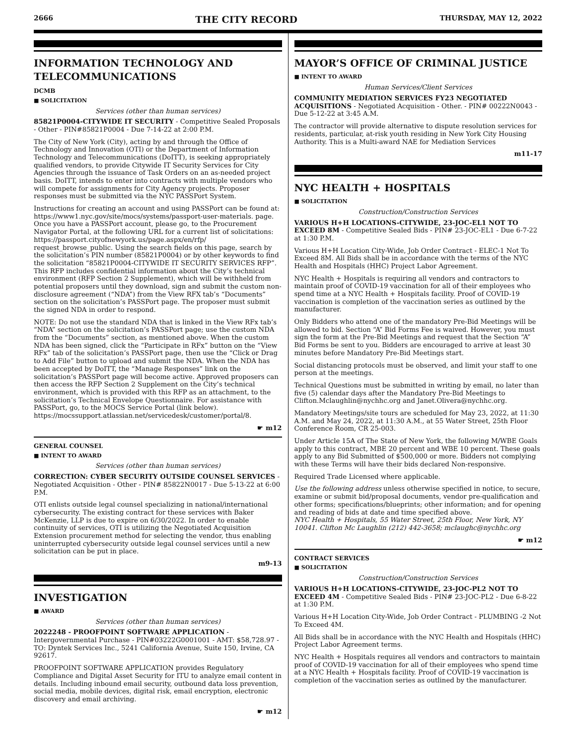2666 THE CITY RECORD THURSDAY, MAY 12, 2022
INFORMATION TECHNOLOGY AND TELECOMMUNICATIONS
DCMB
■ SOLICITATION
Services (other than human services)
85821P0004-CITYWIDE IT SECURITY - Competitive Sealed Proposals - Other - PIN#85821P0004 - Due 7-14-22 at 2:00 P.M.
The City of New York (City), acting by and through the Office of Technology and Innovation (OTI) or the Department of Information Technology and Telecommunications (DoITT), is seeking appropriately qualified vendors, to provide Citywide IT Security Services for City Agencies through the issuance of Task Orders on an as-needed project basis. DoITT, intends to enter into contracts with multiple vendors who will compete for assignments for City Agency projects. Proposer responses must be submitted via the NYC PASSPort System.
Instructions for creating an account and using PASSPort can be found at: https://www1.nyc.gov/site/mocs/systems/passport-user-materials. page. Once you have a PASSPort account, please go, to the Procurement Navigator Portal, at the following URL for a current list of solicitations: https://passport.cityofnewyork.us/page.aspx/en/rfp/ request_browse_public. Using the search fields on this page, search by the solicitation’s PIN number (85821P0004) or by other keywords to find the solicitation “85821P0004-CITYWIDE IT SECURITY SERVICES RFP”. This RFP includes confidential information about the City’s technical environment (RFP Section 2 Supplement), which will be withheld from potential proposers until they download, sign and submit the custom non-disclosure agreement (“NDA”) from the View RFX tab’s “Documents” section on the solicitation’s PASSPort page. The proposer must submit the signed NDA in order to respond.
NOTE: Do not use the standard NDA that is linked in the View RFx tab’s “NDA” section on the solicitation’s PASSPort page; use the custom NDA from the “Documents” section, as mentioned above. When the custom NDA has been signed, click the “Participate in RFx” button on the “View RFx” tab of the solicitation’s PASSPort page, then use the “Click or Drag to Add File” button to upload and submit the NDA. When the NDA has been accepted by DoITT, the “Manage Responses” link on the solicitation’s PASSPort page will become active. Approved proposers can then access the RFP Section 2 Supplement on the City’s technical environment, which is provided with this RFP as an attachment, to the solicitation’s Technical Envelope Questionnaire. For assistance with PASSPort, go, to the MOCS Service Portal (link below). https://mocssupport.atlassian.net/servicedesk/customer/portal/8.
☛ m12
GENERAL COUNSEL
■ INTENT TO AWARD
Services (other than human services)
CORRECTION: CYBER SECURITY OUTSIDE COUNSEL SERVICES - Negotiated Acquisition - Other - PIN# 85822N0017 - Due 5-13-22 at 6:00 P.M.
OTI enlists outside legal counsel specializing in national/international cybersecurity. The existing contract for these services with Baker McKenzie, LLP is due to expire on 6/30/2022. In order to enable continuity of services, OTI is utilizing the Negotiated Acquisition Extension procurement method for selecting the vendor, thus enabling uninterrupted cybersecurity outside legal counsel services until a new solicitation can be put in place.
m9-13
INVESTIGATION
■ AWARD
Services (other than human services)
2022248 - PROOFPOINT SOFTWARE APPLICATION - Intergovernmental Purchase - PIN#03222G0001001 - AMT: $58,728.97 - TO: Dyntek Services Inc., 5241 California Avenue, Suite 150, Irvine, CA 92617.
PROOFPOINT SOFTWARE APPLICATION provides Regulatory Compliance and Digital Asset Security for ITU to analyze email content in details. Including inbound email security, outbound data loss prevention, social media, mobile devices, digital risk, email encryption, electronic discovery and email archiving.
☛ m12
MAYOR’S OFFICE OF CRIMINAL JUSTICE
■ INTENT TO AWARD
Human Services/Client Services
COMMUNITY MEDIATION SERVICES FY23 NEGOTIATED ACQUISITIONS - Negotiated Acquisition - Other. - PIN# 00222N0043 - Due 5-12-22 at 3:45 A.M.
The contractor will provide alternative to dispute resolution services for residents, particular, at-risk youth residing in New York City Housing Authority. This is a Multi-award NAE for Mediation Services
m11-17
NYC HEALTH + HOSPITALS
■ SOLICITATION
Construction/Construction Services
VARIOUS H+H LOCATIONS-CITYWIDE, 23-JOC-EL1 NOT TO EXCEED 8M - Competitive Sealed Bids - PIN# 23-JOC-EL1 - Due 6-7-22 at 1:30 P.M.
Various H+H Location City-Wide, Job Order Contract - ELEC-1 Not To Exceed 8M. All Bids shall be in accordance with the terms of the NYC Health and Hospitals (HHC) Project Labor Agreement.
NYC Health + Hospitals is requiring all vendors and contractors to maintain proof of COVID-19 vaccination for all of their employees who spend time at a NYC Health + Hospitals facility. Proof of COVID-19 vaccination is completion of the vaccination series as outlined by the manufacturer.
Only Bidders who attend one of the mandatory Pre-Bid Meetings will be allowed to bid. Section “A” Bid Forms Fee is waived. However, you must sign the form at the Pre-Bid Meetings and request that the Section “A” Bid Forms be sent to you. Bidders are encouraged to arrive at least 30 minutes before Mandatory Pre-Bid Meetings start.
Social distancing protocols must be observed, and limit your staff to one person at the meetings.
Technical Questions must be submitted in writing by email, no later than five (5) calendar days after the Mandatory Pre-Bid Meetings to Clifton.Mclaughlin@nychhc.org and Janet.Olivera@nychhc.org.
Mandatory Meetings/site tours are scheduled for May 23, 2022, at 11:30 A.M. and May 24, 2022, at 11:30 A.M., at 55 Water Street, 25th Floor Conference Room, CR 25-003.
Under Article 15A of The State of New York, the following M/WBE Goals apply to this contract, MBE 20 percent and WBE 10 percent. These goals apply to any Bid Submitted of $500,000 or more. Bidders not complying with these Terms will have their bids declared Non-responsive.
Required Trade Licensed where applicable.
Use the following address unless otherwise specified in notice, to secure, examine or submit bid/proposal documents, vendor pre-qualification and other forms; specifications/blueprints; other information; and for opening and reading of bids at date and time specified above.
NYC Health + Hospitals, 55 Water Street, 25th Floor, New York, NY 10041. Clifton Mc Laughlin (212) 442-3658; mclaughc@nychhc.org
☛ m12
CONTRACT SERVICES
■ SOLICITATION
Construction/Construction Services
VARIOUS H+H LOCATIONS-CITYWIDE, 23-JOC-PL2 NOT TO EXCEED 4M - Competitive Sealed Bids - PIN# 23-JOC-PL2 - Due 6-8-22 at 1:30 P.M.
Various H+H Location City-Wide, Job Order Contract - PLUMBING -2 Not To Exceed 4M.
All Bids shall be in accordance with the NYC Health and Hospitals (HHC) Project Labor Agreement terms.
NYC Health + Hospitals requires all vendors and contractors to maintain proof of COVID-19 vaccination for all of their employees who spend time at a NYC Health + Hospitals facility. Proof of COVID-19 vaccination is completion of the vaccination series as outlined by the manufacturer.